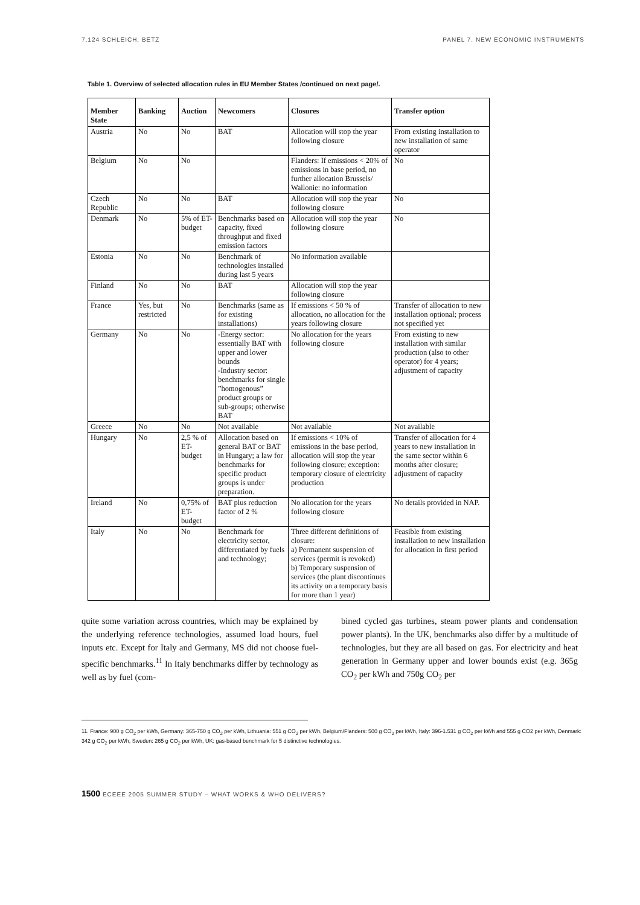7,124 SCHLEICH, BETZ PANEL 7. NEW ECONOMIC INSTRUMENTS
Table 1. Overview of selected allocation rules in EU Member States /continued on next page/.
| Member State | Banking | Auction | Newcomers | Closures | Transfer option |
| --- | --- | --- | --- | --- | --- |
| Austria | No | No | BAT | Allocation will stop the year following closure | From existing installation to new installation of same operator |
| Belgium | No | No | | Flanders: If emissions < 20% of emissions in base period, no further allocation Brussels/ Wallonie: no information | No |
| Czech Republic | No | No | BAT | Allocation will stop the year following closure | No |
| Denmark | No | 5% of ET-budget | Benchmarks based on capacity, fixed throughput and fixed emission factors | Allocation will stop the year following closure | No |
| Estonia | No | No | Benchmark of technologies installed during last 5 years | No information available | |
| Finland | No | No | BAT | Allocation will stop the year following closure | |
| France | Yes, but restricted | No | Benchmarks (same as for existing installations) | If emissions < 50 % of allocation, no allocation for the years following closure | Transfer of allocation to new installation optional; process not specified yet |
| Germany | No | No | -Energy sector: essentially BAT with upper and lower bounds -Industry sector: benchmarks for single ”homogenous” product groups or sub-groups; otherwise BAT | No allocation for the years following closure | From existing to new installation with similar production (also to other operator) for 4 years; adjustment of capacity |
| Greece | No | No | Not available | Not available | Not available |
| Hungary | No | 2,5 % of ET-budget | Allocation based on general BAT or BAT in Hungary; a law for benchmarks for specific product groups is under preparation. | If emissions < 10% of emissions in the base period, allocation will stop the year following closure; exception: temporary closure of electricity production | Transfer of allocation for 4 years to new installation in the same sector within 6 months after closure; adjustment of capacity |
| Ireland | No | 0,75% of ET-budget | BAT plus reduction factor of 2 % | No allocation for the years following closure | No details provided in NAP. |
| Italy | No | No | Benchmark for electricity sector, differentiated by fuels and technology; | Three different definitions of closure: a) Permanent suspension of services (permit is revoked) b) Temporary suspension of services (the plant discontinues its activity on a temporary basis for more than 1 year) | Feasible from existing installation to new installation for allocation in first period |
quite some variation across countries, which may be explained by the underlying reference technologies, assumed load hours, fuel inputs etc. Except for Italy and Germany, MS did not choose fuel-specific benchmarks.<sup>11</sup> In Italy benchmarks differ by technology as well as by fuel (com-
bined cycled gas turbines, steam power plants and condensation power plants). In the UK, benchmarks also differ by a multitude of technologies, but they are all based on gas. For electricity and heat generation in Germany upper and lower bounds exist (e.g. 365g CO<sub>2</sub> per kWh and 750g CO<sub>2</sub> per
11. France: 900 g CO<sub>2</sub> per kWh, Germany: 365-750 g CO<sub>2</sub> per kWh, Lithuania: 551 g CO<sub>2</sub> per kWh, Belgium/Flanders: 500 g CO<sub>2</sub> per kWh, Italy: 396-1.531 g CO<sub>2</sub> per kWh and 555 g CO2 per kWh, Denmark: 342 g CO<sub>2</sub> per kWh, Sweden: 265 g CO<sub>2</sub> per kWh, UK: gas-based benchmark for 5 distinctive technologies.
1500 ECEEE 2005 SUMMER STUDY – WHAT WORKS & WHO DELIVERS?